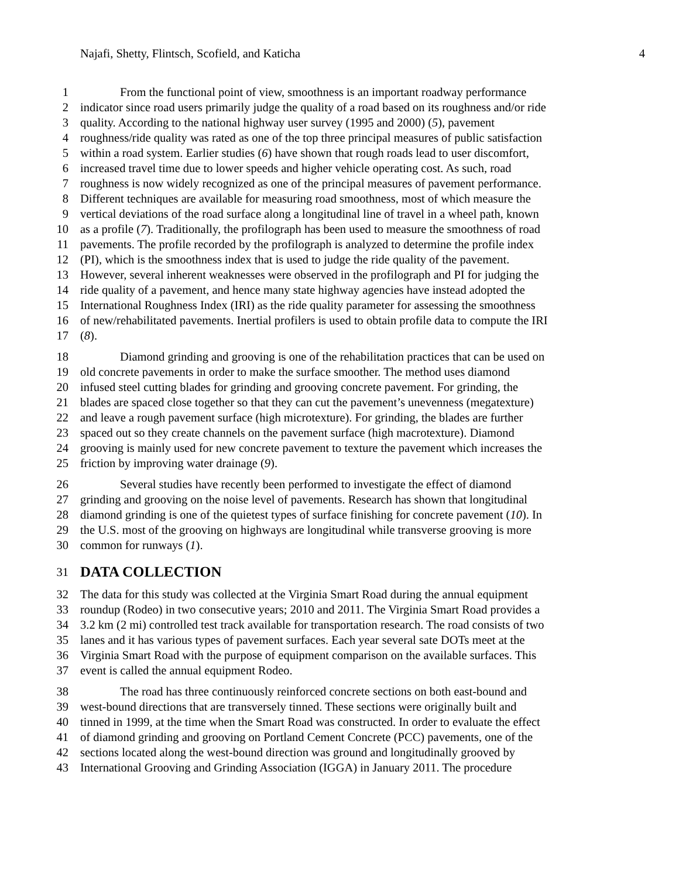Najafi, Shetty, Flintsch, Scofield, and Katicha 4
1 From the functional point of view, smoothness is an important roadway performance
2 indicator since road users primarily judge the quality of a road based on its roughness and/or ride
3 quality. According to the national highway user survey (1995 and 2000) (5), pavement
4 roughness/ride quality was rated as one of the top three principal measures of public satisfaction
5 within a road system. Earlier studies (6) have shown that rough roads lead to user discomfort,
6 increased travel time due to lower speeds and higher vehicle operating cost. As such, road
7 roughness is now widely recognized as one of the principal measures of pavement performance.
8 Different techniques are available for measuring road smoothness, most of which measure the
9 vertical deviations of the road surface along a longitudinal line of travel in a wheel path, known
10 as a profile (7). Traditionally, the profilograph has been used to measure the smoothness of road
11 pavements. The profile recorded by the profilograph is analyzed to determine the profile index
12 (PI), which is the smoothness index that is used to judge the ride quality of the pavement.
13 However, several inherent weaknesses were observed in the profilograph and PI for judging the
14 ride quality of a pavement, and hence many state highway agencies have instead adopted the
15 International Roughness Index (IRI) as the ride quality parameter for assessing the smoothness
16 of new/rehabilitated pavements. Inertial profilers is used to obtain profile data to compute the IRI
17 (8).
18 Diamond grinding and grooving is one of the rehabilitation practices that can be used on
19 old concrete pavements in order to make the surface smoother. The method uses diamond
20 infused steel cutting blades for grinding and grooving concrete pavement. For grinding, the
21 blades are spaced close together so that they can cut the pavement’s unevenness (megatexture)
22 and leave a rough pavement surface (high microtexture). For grinding, the blades are further
23 spaced out so they create channels on the pavement surface (high macrotexture). Diamond
24 grooving is mainly used for new concrete pavement to texture the pavement which increases the
25 friction by improving water drainage (9).
26 Several studies have recently been performed to investigate the effect of diamond
27 grinding and grooving on the noise level of pavements. Research has shown that longitudinal
28 diamond grinding is one of the quietest types of surface finishing for concrete pavement (10). In
29 the U.S. most of the grooving on highways are longitudinal while transverse grooving is more
30 common for runways (1).
31
DATA COLLECTION
32 The data for this study was collected at the Virginia Smart Road during the annual equipment
33 roundup (Rodeo) in two consecutive years; 2010 and 2011. The Virginia Smart Road provides a
34 3.2 km (2 mi) controlled test track available for transportation research. The road consists of two
35 lanes and it has various types of pavement surfaces. Each year several sate DOTs meet at the
36 Virginia Smart Road with the purpose of equipment comparison on the available surfaces. This
37 event is called the annual equipment Rodeo.
38 The road has three continuously reinforced concrete sections on both east-bound and
39 west-bound directions that are transversely tinned. These sections were originally built and
40 tinned in 1999, at the time when the Smart Road was constructed. In order to evaluate the effect
41 of diamond grinding and grooving on Portland Cement Concrete (PCC) pavements, one of the
42 sections located along the west-bound direction was ground and longitudinally grooved by
43 International Grooving and Grinding Association (IGGA) in January 2011. The procedure